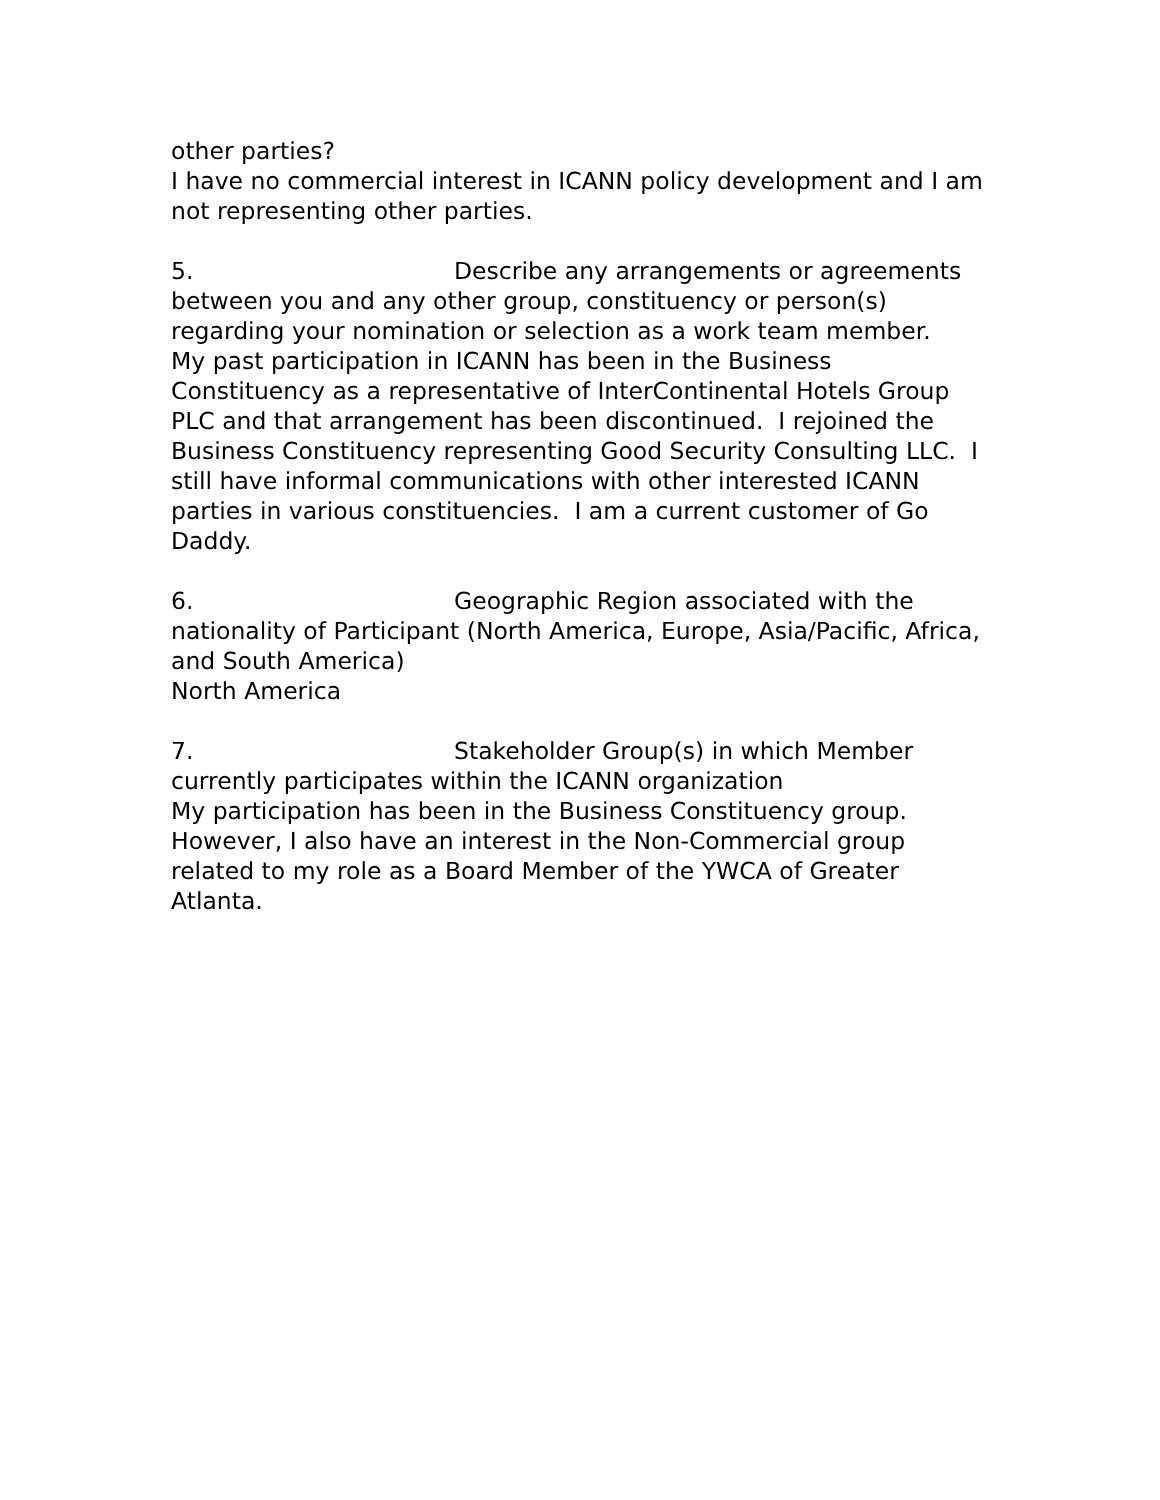other parties?
I have no commercial interest in ICANN policy development and I am not representing other parties.
5. Describe any arrangements or agreements between you and any other group, constituency or person(s) regarding your nomination or selection as a work team member.
My past participation in ICANN has been in the Business Constituency as a representative of InterContinental Hotels Group PLC and that arrangement has been discontinued. I rejoined the Business Constituency representing Good Security Consulting LLC. I still have informal communications with other interested ICANN parties in various constituencies. I am a current customer of Go Daddy.
6. Geographic Region associated with the nationality of Participant (North America, Europe, Asia/Pacific, Africa, and South America)
North America
7. Stakeholder Group(s) in which Member currently participates within the ICANN organization
My participation has been in the Business Constituency group. However, I also have an interest in the Non-Commercial group related to my role as a Board Member of the YWCA of Greater Atlanta.